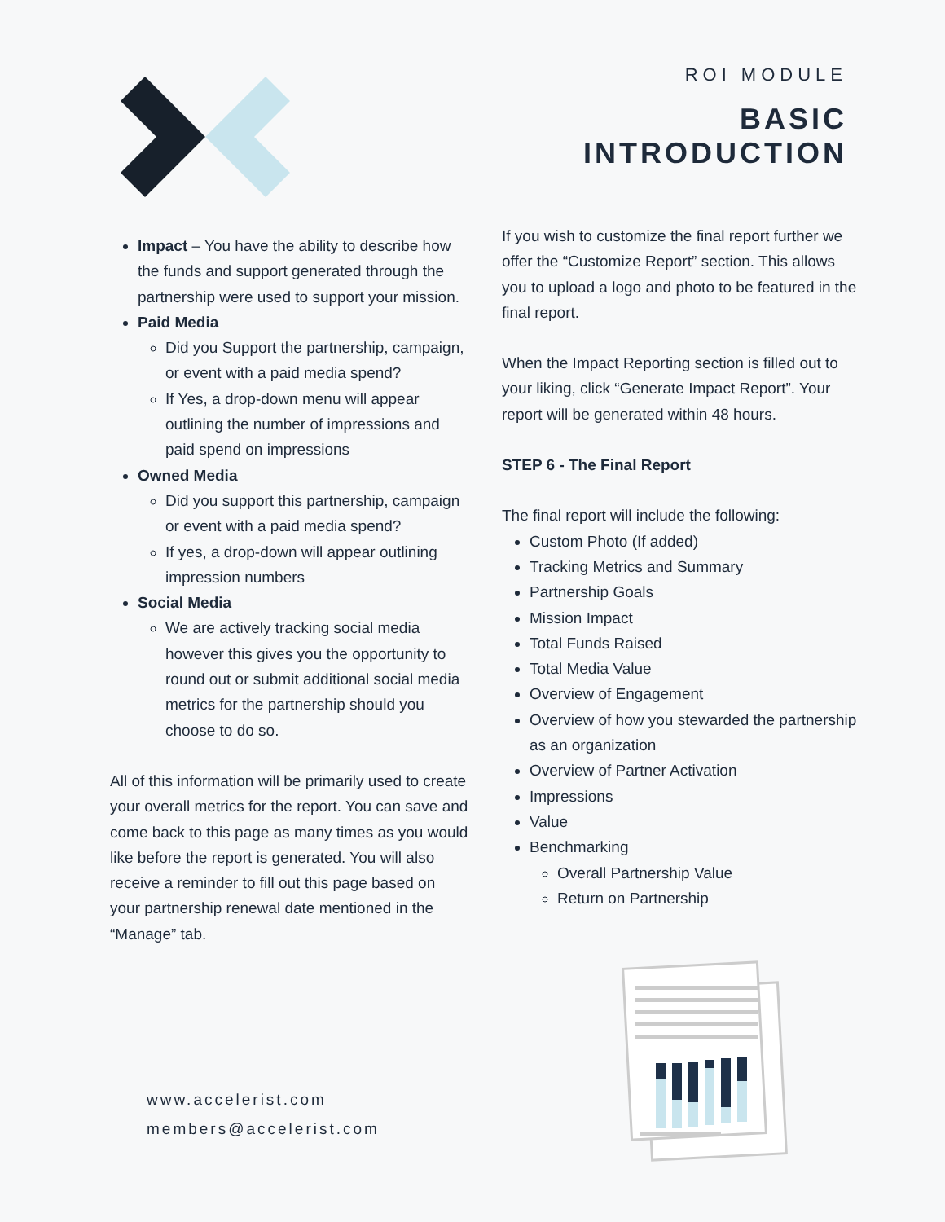ROI MODULE
BASIC
INTRODUCTION
Impact – You have the ability to describe how the funds and support generated through the partnership were used to support your mission.
Paid Media
Did you Support the partnership, campaign, or event with a paid media spend?
If Yes, a drop-down menu will appear outlining the number of impressions and paid spend on impressions
Owned Media
Did you support this partnership, campaign or event with a paid media spend?
If yes, a drop-down will appear outlining impression numbers
Social Media
We are actively tracking social media however this gives you the opportunity to round out or submit additional social media metrics for the partnership should you choose to do so.
All of this information will be primarily used to create your overall metrics for the report. You can save and come back to this page as many times as you would like before the report is generated. You will also receive a reminder to fill out this page based on your partnership renewal date mentioned in the “Manage” tab.
If you wish to customize the final report further we offer the “Customize Report” section. This allows you to upload a logo and photo to be featured in the final report.
When the Impact Reporting section is filled out to your liking, click “Generate Impact Report”. Your report will be generated within 48 hours.
STEP 6 - The Final Report
The final report will include the following:
Custom Photo (If added)
Tracking Metrics and Summary
Partnership Goals
Mission Impact
Total Funds Raised
Total Media Value
Overview of Engagement
Overview of how you stewarded the partnership as an organization
Overview of Partner Activation
Impressions
Value
Benchmarking
Overall Partnership Value
Return on Partnership
www.accelerist.com
members@accelerist.com